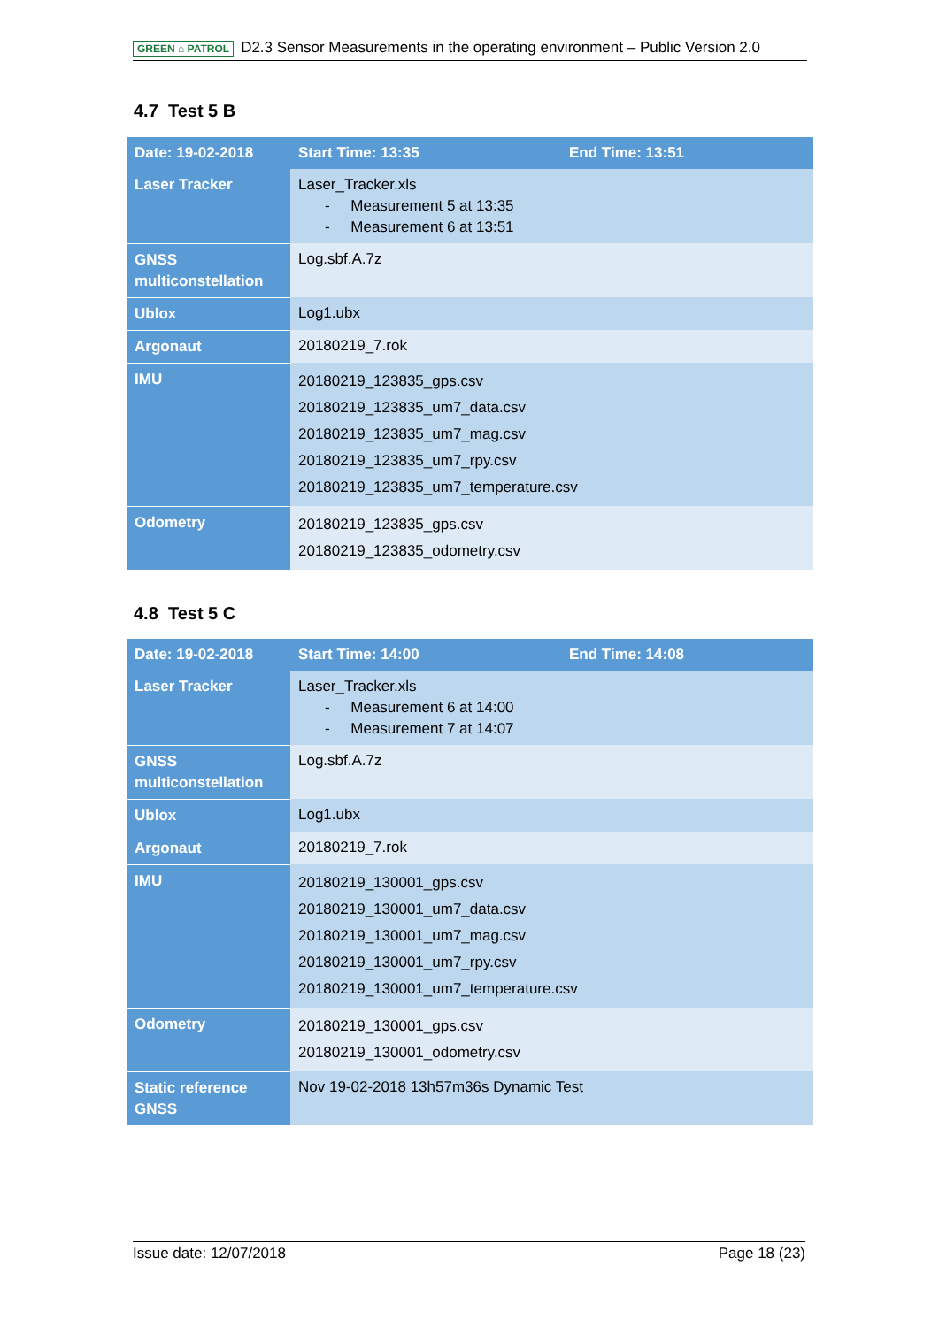GREEN ⌂ PATROL D2.3 Sensor Measurements in the operating environment – Public Version 2.0
4.7 Test 5 B
| Date: 19-02-2018 | Start Time: 13:35 | End Time: 13:51 |
| Laser Tracker | Laser_Tracker.xls - Measurement 5 at 13:35 - Measurement 6 at 13:51 | |
| GNSS multiconstellation | Log.sbf.A.7z | |
| Ublox | Log1.ubx | |
| Argonaut | 20180219_7.rok | |
| IMU | 20180219_123835_gps.csv 20180219_123835_um7_data.csv 20180219_123835_um7_mag.csv 20180219_123835_um7_rpy.csv 20180219_123835_um7_temperature.csv | |
| Odometry | 20180219_123835_gps.csv 20180219_123835_odometry.csv | |
4.8 Test 5 C
| Date: 19-02-2018 | Start Time: 14:00 | End Time: 14:08 |
| Laser Tracker | Laser_Tracker.xls - Measurement 6 at 14:00 - Measurement 7 at 14:07 | |
| GNSS multiconstellation | Log.sbf.A.7z | |
| Ublox | Log1.ubx | |
| Argonaut | 20180219_7.rok | |
| IMU | 20180219_130001_gps.csv 20180219_130001_um7_data.csv 20180219_130001_um7_mag.csv 20180219_130001_um7_rpy.csv 20180219_130001_um7_temperature.csv | |
| Odometry | 20180219_130001_gps.csv 20180219_130001_odometry.csv | |
| Static reference GNSS | Nov 19-02-2018 13h57m36s Dynamic Test | |
Issue date: 12/07/2018 Page 18 (23)